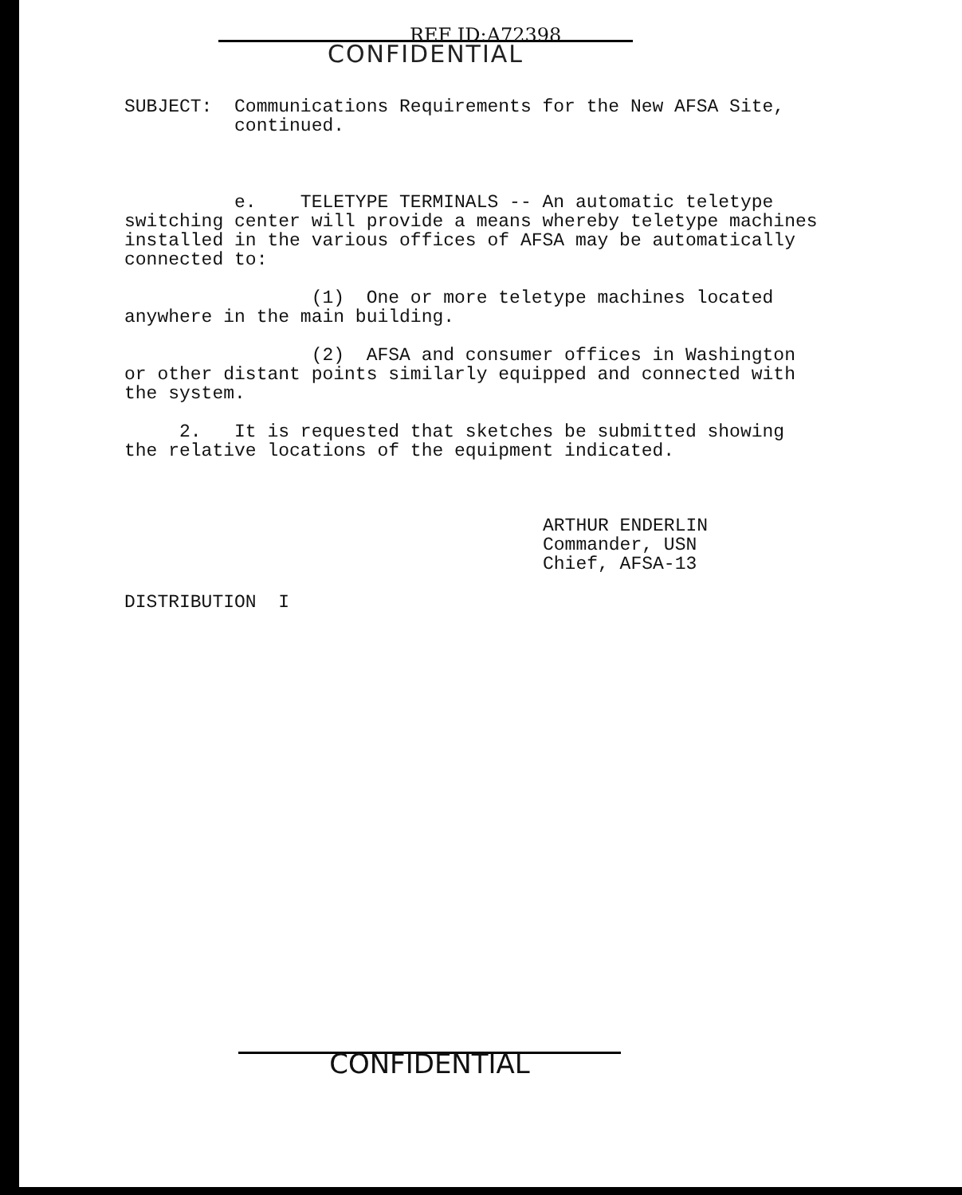REF ID:A72398
CONFIDENTIAL
SUBJECT: Communications Requirements for the New AFSA Site, continued.
e. TELETYPE TERMINALS -- An automatic teletype switching center will provide a means whereby teletype machines installed in the various offices of AFSA may be automatically connected to:
(1) One or more teletype machines located anywhere in the main building.
(2) AFSA and consumer offices in Washington or other distant points similarly equipped and connected with the system.
2. It is requested that sketches be submitted showing the relative locations of the equipment indicated.
ARTHUR ENDERLIN Commander, USN Chief, AFSA-13
DISTRIBUTION I
CONFIDENTIAL